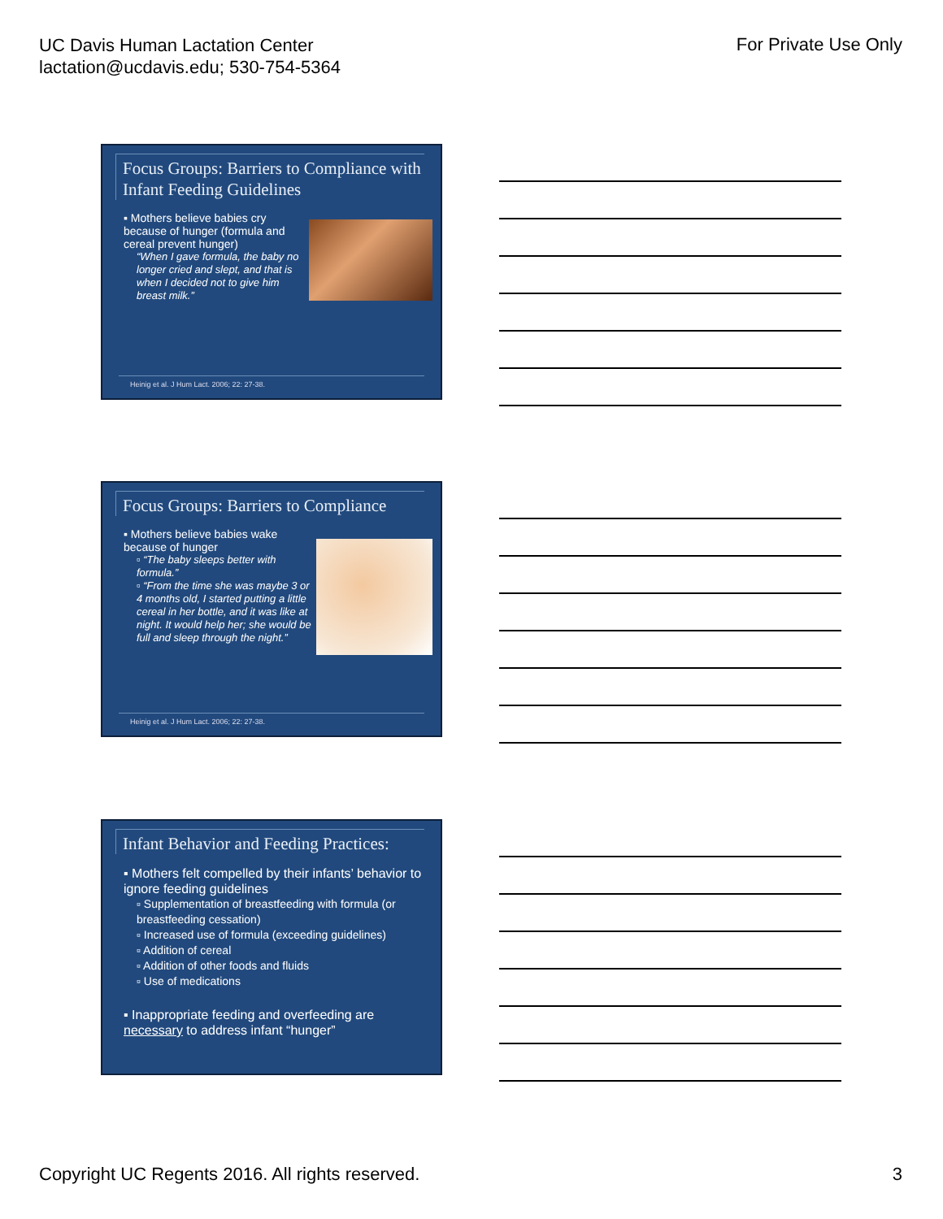UC Davis Human Lactation Center
lactation@ucdavis.edu; 530-754-5364
For Private Use Only
Focus Groups: Barriers to Compliance with Infant Feeding Guidelines
▪ Mothers believe babies cry because of hunger (formula and cereal prevent hunger)
“When I gave formula, the baby no longer cried and slept, and that is when I decided not to give him breast milk.”
Heinig et al. J Hum Lact. 2006; 22: 27-38.
Focus Groups: Barriers to Compliance
▪ Mothers believe babies wake because of hunger
▫ “The baby sleeps better with formula.”
▫ “From the time she was maybe 3 or 4 months old, I started putting a little cereal in her bottle, and it was like at night. It would help her; she would be full and sleep through the night.”
Heinig et al. J Hum Lact. 2006; 22: 27-38.
Infant Behavior and Feeding Practices:
▪ Mothers felt compelled by their infants’ behavior to ignore feeding guidelines
▫ Supplementation of breastfeeding with formula (or breastfeeding cessation)
▫ Increased use of formula (exceeding guidelines)
▫ Addition of cereal
▫ Addition of other foods and fluids
▫ Use of medications
▪ Inappropriate feeding and overfeeding are necessary to address infant “hunger”
Copyright UC Regents 2016. All rights reserved.
3